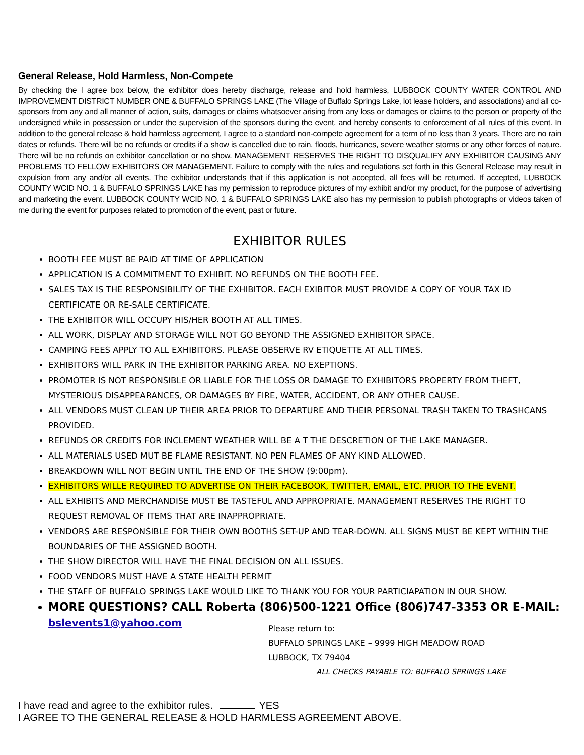General Release, Hold Harmless, Non-Compete
By checking the I agree box below, the exhibitor does hereby discharge, release and hold harmless, LUBBOCK COUNTY WATER CONTROL AND IMPROVEMENT DISTRICT NUMBER ONE & BUFFALO SPRINGS LAKE (The Village of Buffalo Springs Lake, lot lease holders, and associations) and all co-sponsors from any and all manner of action, suits, damages or claims whatsoever arising from any loss or damages or claims to the person or property of the undersigned while in possession or under the supervision of the sponsors during the event, and hereby consents to enforcement of all rules of this event. In addition to the general release & hold harmless agreement, I agree to a standard non-compete agreement for a term of no less than 3 years. There are no rain dates or refunds. There will be no refunds or credits if a show is cancelled due to rain, floods, hurricanes, severe weather storms or any other forces of nature. There will be no refunds on exhibitor cancellation or no show. MANAGEMENT RESERVES THE RIGHT TO DISQUALIFY ANY EXHIBITOR CAUSING ANY PROBLEMS TO FELLOW EXHIBITORS OR MANAGEMENT. Failure to comply with the rules and regulations set forth in this General Release may result in expulsion from any and/or all events. The exhibitor understands that if this application is not accepted, all fees will be returned. If accepted, LUBBOCK COUNTY WCID NO. 1 & BUFFALO SPRINGS LAKE has my permission to reproduce pictures of my exhibit and/or my product, for the purpose of advertising and marketing the event. LUBBOCK COUNTY WCID NO. 1 & BUFFALO SPRINGS LAKE also has my permission to publish photographs or videos taken of me during the event for purposes related to promotion of the event, past or future.
EXHIBITOR RULES
BOOTH FEE MUST BE PAID AT TIME OF APPLICATION
APPLICATION IS A COMMITMENT TO EXHIBIT. NO REFUNDS ON THE BOOTH FEE.
SALES TAX IS THE RESPONSIBILITY OF THE EXHIBITOR. EACH EXIBITOR MUST PROVIDE A COPY OF YOUR TAX ID CERTIFICATE OR RE-SALE CERTIFICATE.
THE EXHIBITOR WILL OCCUPY HIS/HER BOOTH AT ALL TIMES.
ALL WORK, DISPLAY AND STORAGE WILL NOT GO BEYOND THE ASSIGNED EXHIBITOR SPACE.
CAMPING FEES APPLY TO ALL EXHIBITORS. PLEASE OBSERVE RV ETIQUETTE AT ALL TIMES.
EXHIBITORS WILL PARK IN THE EXHIBITOR PARKING AREA. NO EXEPTIONS.
PROMOTER IS NOT RESPONSIBLE OR LIABLE FOR THE LOSS OR DAMAGE TO EXHIBITORS PROPERTY FROM THEFT, MYSTERIOUS DISAPPEARANCES, OR DAMAGES BY FIRE, WATER, ACCIDENT, OR ANY OTHER CAUSE.
ALL VENDORS MUST CLEAN UP THEIR AREA PRIOR TO DEPARTURE AND THEIR PERSONAL TRASH TAKEN TO TRASHCANS PROVIDED.
REFUNDS OR CREDITS FOR INCLEMENT WEATHER WILL BE A T THE DESCRETION OF THE LAKE MANAGER.
ALL MATERIALS USED MUT BE FLAME RESISTANT. NO PEN FLAMES OF ANY KIND ALLOWED.
BREAKDOWN WILL NOT BEGIN UNTIL THE END OF THE SHOW (9:00pm).
EXHIBITORS WILLE REQUIRED TO ADVERTISE ON THEIR FACEBOOK, TWITTER, EMAIL, ETC. PRIOR TO THE EVENT.
ALL EXHIBITS AND MERCHANDISE MUST BE TASTEFUL AND APPROPRIATE. MANAGEMENT RESERVES THE RIGHT TO REQUEST REMOVAL OF ITEMS THAT ARE INAPPROPRIATE.
VENDORS ARE RESPONSIBLE FOR THEIR OWN BOOTHS SET-UP AND TEAR-DOWN. ALL SIGNS MUST BE KEPT WITHIN THE BOUNDARIES OF THE ASSIGNED BOOTH.
THE SHOW DIRECTOR WILL HAVE THE FINAL DECISION ON ALL ISSUES.
FOOD VENDORS MUST HAVE A STATE HEALTH PERMIT
THE STAFF OF BUFFALO SPRINGS LAKE WOULD LIKE TO THANK YOU FOR YOUR PARTICIAPATION IN OUR SHOW.
MORE QUESTIONS? CALL Roberta (806)500-1221 Office (806)747-3353 OR E-MAIL:
bslevents1@yahoo.com
Please return to:
BUFFALO SPRINGS LAKE – 9999 HIGH MEADOW ROAD
LUBBOCK, TX 79404
ALL CHECKS PAYABLE TO: BUFFALO SPRINGS LAKE
I have read and agree to the exhibitor rules. YES
I AGREE TO THE GENERAL RELEASE & HOLD HARMLESS AGREEMENT ABOVE.